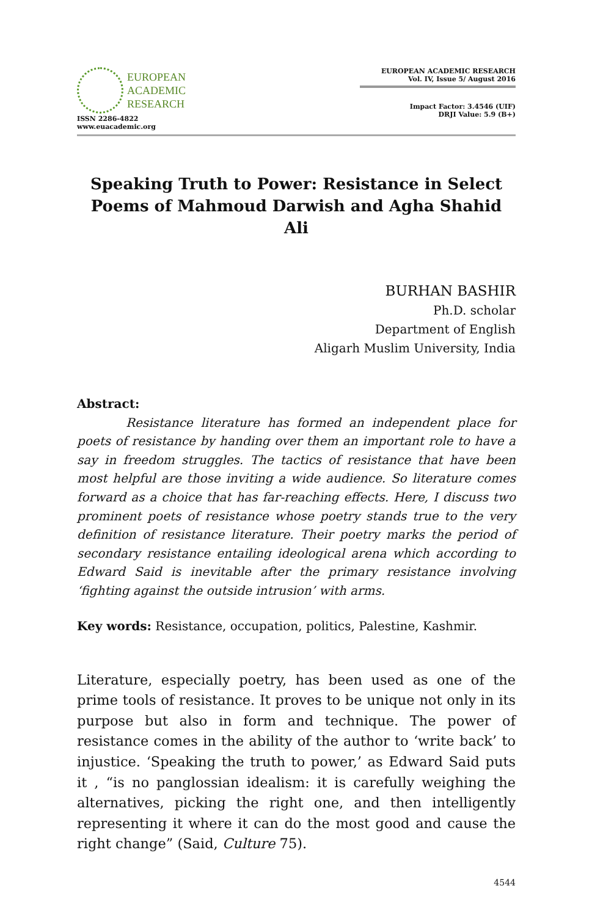EUROPEAN
ACADEMIC
RESEARCH
ISSN 2286-4822
www.euacademic.org
EUROPEAN ACADEMIC RESEARCH
Vol. IV, Issue 5/ August 2016
Impact Factor: 3.4546 (UIF)
DRJI Value: 5.9 (B+)
Speaking Truth to Power: Resistance in Select Poems of Mahmoud Darwish and Agha Shahid Ali
BURHAN BASHIR
Ph.D. scholar
Department of English
Aligarh Muslim University, India
Abstract:
Resistance literature has formed an independent place for poets of resistance by handing over them an important role to have a say in freedom struggles. The tactics of resistance that have been most helpful are those inviting a wide audience. So literature comes forward as a choice that has far-reaching effects. Here, I discuss two prominent poets of resistance whose poetry stands true to the very definition of resistance literature. Their poetry marks the period of secondary resistance entailing ideological arena which according to Edward Said is inevitable after the primary resistance involving ‘fighting against the outside intrusion’ with arms.
Key words: Resistance, occupation, politics, Palestine, Kashmir.
Literature, especially poetry, has been used as one of the prime tools of resistance. It proves to be unique not only in its purpose but also in form and technique. The power of resistance comes in the ability of the author to ‘write back’ to injustice. ‘Speaking the truth to power,’ as Edward Said puts it , “is no panglossian idealism: it is carefully weighing the alternatives, picking the right one, and then intelligently representing it where it can do the most good and cause the right change” (Said, Culture 75).
4544